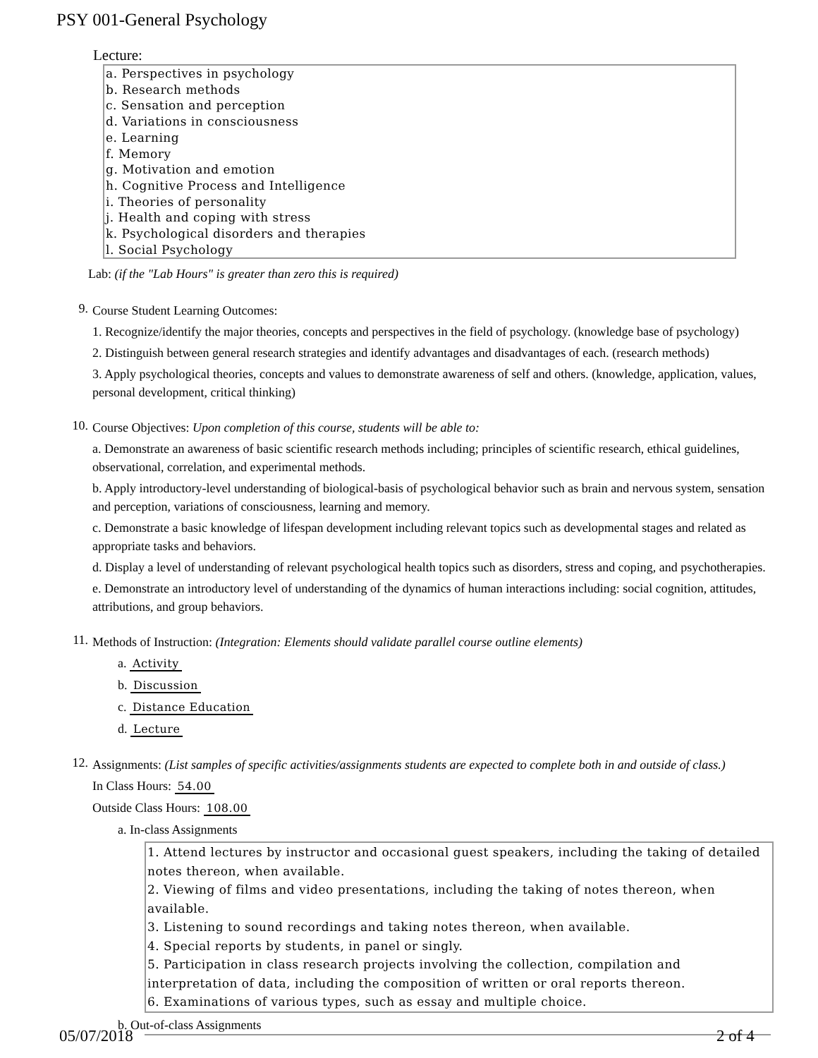PSY 001-General Psychology
Lecture:
a. Perspectives in psychology
b. Research methods
c. Sensation and perception
d. Variations in consciousness
e. Learning
f. Memory
g. Motivation and emotion
h. Cognitive Process and Intelligence
i. Theories of personality
j. Health and coping with stress
k. Psychological disorders and therapies
l. Social Psychology
Lab: (if the "Lab Hours" is greater than zero this is required)
9.
Course Student Learning Outcomes:
1. Recognize/identify the major theories, concepts and perspectives in the field of psychology. (knowledge base of psychology)
2. Distinguish between general research strategies and identify advantages and disadvantages of each. (research methods)
3. Apply psychological theories, concepts and values to demonstrate awareness of self and others. (knowledge, application, values, personal development, critical thinking)
10.
Course Objectives: Upon completion of this course, students will be able to:
a. Demonstrate an awareness of basic scientific research methods including; principles of scientific research, ethical guidelines, observational, correlation, and experimental methods.
b. Apply introductory-level understanding of biological-basis of psychological behavior such as brain and nervous system, sensation and perception, variations of consciousness, learning and memory.
c. Demonstrate a basic knowledge of lifespan development including relevant topics such as developmental stages and related as appropriate tasks and behaviors.
d. Display a level of understanding of relevant psychological health topics such as disorders, stress and coping, and psychotherapies.
e. Demonstrate an introductory level of understanding of the dynamics of human interactions including: social cognition, attitudes, attributions, and group behaviors.
11.
Methods of Instruction: (Integration: Elements should validate parallel course outline elements)
a. Activity
b. Discussion
c. Distance Education
d. Lecture
12.
Assignments: (List samples of specific activities/assignments students are expected to complete both in and outside of class.)
In Class Hours: 54.00
Outside Class Hours: 108.00
a. In-class Assignments
1. Attend lectures by instructor and occasional guest speakers, including the taking of detailed notes thereon, when available.
2. Viewing of films and video presentations, including the taking of notes thereon, when available.
3. Listening to sound recordings and taking notes thereon, when available.
4. Special reports by students, in panel or singly.
5. Participation in class research projects involving the collection, compilation and interpretation of data, including the composition of written or oral reports thereon.
6. Examinations of various types, such as essay and multiple choice.
b. Out-of-class Assignments
05/07/2018 2 of 4